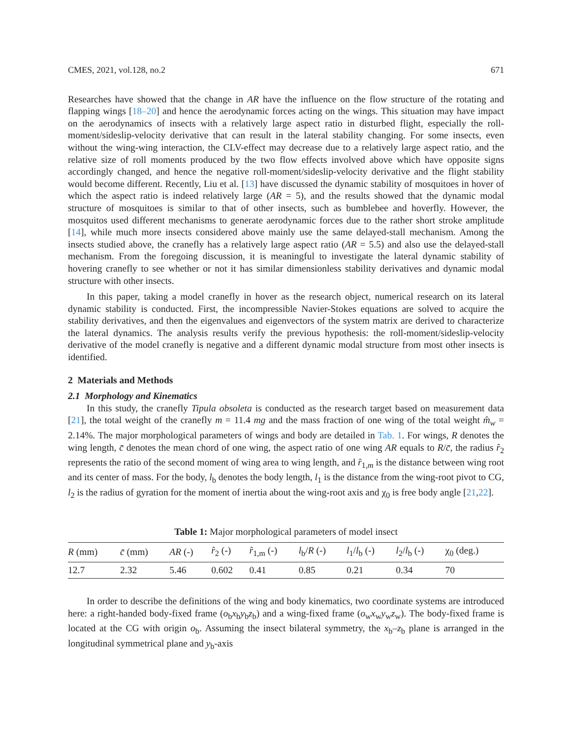CMES, 2021, vol.128, no.2 671
Researches have showed that the change in AR have the influence on the flow structure of the rotating and flapping wings [18–20] and hence the aerodynamic forces acting on the wings. This situation may have impact on the aerodynamics of insects with a relatively large aspect ratio in disturbed flight, especially the roll-moment/sideslip-velocity derivative that can result in the lateral stability changing. For some insects, even without the wing-wing interaction, the CLV-effect may decrease due to a relatively large aspect ratio, and the relative size of roll moments produced by the two flow effects involved above which have opposite signs accordingly changed, and hence the negative roll-moment/sideslip-velocity derivative and the flight stability would become different. Recently, Liu et al. [13] have discussed the dynamic stability of mosquitoes in hover of which the aspect ratio is indeed relatively large (AR = 5), and the results showed that the dynamic modal structure of mosquitoes is similar to that of other insects, such as bumblebee and hoverfly. However, the mosquitos used different mechanisms to generate aerodynamic forces due to the rather short stroke amplitude [14], while much more insects considered above mainly use the same delayed-stall mechanism. Among the insects studied above, the cranefly has a relatively large aspect ratio (AR = 5.5) and also use the delayed-stall mechanism. From the foregoing discussion, it is meaningful to investigate the lateral dynamic stability of hovering cranefly to see whether or not it has similar dimensionless stability derivatives and dynamic modal structure with other insects.
In this paper, taking a model cranefly in hover as the research object, numerical research on its lateral dynamic stability is conducted. First, the incompressible Navier-Stokes equations are solved to acquire the stability derivatives, and then the eigenvalues and eigenvectors of the system matrix are derived to characterize the lateral dynamics. The analysis results verify the previous hypothesis: the roll-moment/sideslip-velocity derivative of the model cranefly is negative and a different dynamic modal structure from most other insects is identified.
2 Materials and Methods
2.1 Morphology and Kinematics
In this study, the cranefly Tipula obsoleta is conducted as the research target based on measurement data [21], the total weight of the cranefly m = 11.4 mg and the mass fraction of one wing of the total weight m̂<sub>w</sub> = 2.14%. The major morphological parameters of wings and body are detailed in Tab. 1. For wings, R denotes the wing length, c̄ denotes the mean chord of one wing, the aspect ratio of one wing AR equals to R/c̄, the radius r̂<sub>2</sub> represents the ratio of the second moment of wing area to wing length, and r̂<sub>1,m</sub> is the distance between wing root and its center of mass. For the body, l<sub>b</sub> denotes the body length, l<sub>1</sub> is the distance from the wing-root pivot to CG, l<sub>2</sub> is the radius of gyration for the moment of inertia about the wing-root axis and χ<sub>0</sub> is free body angle [21,22].
Table 1: Major morphological parameters of model insect
| R (mm) | c̄ (mm) | AR (-) | r̂<sub>2</sub> (-) | r̂<sub>1,m</sub> (-) | l<sub>b</sub>/ R (-) | l<sub>1</sub>/ l<sub>b</sub> (-) | l<sub>2</sub>/ l<sub>b</sub> (-) | χ<sub>0</sub> (deg.) |
| --- | --- | --- | --- | --- | --- | --- | --- | --- |
| 12.7 | 2.32 | 5.46 | 0.602 | 0.41 | 0.85 | 0.21 | 0.34 | 70 |
In order to describe the definitions of the wing and body kinematics, two coordinate systems are introduced here: a right-handed body-fixed frame (o<sub>b</sub>x<sub>b</sub>y<sub>b</sub>z<sub>b</sub>) and a wing-fixed frame (o<sub>w</sub>x<sub>w</sub>y<sub>w</sub>z<sub>w</sub>). The body-fixed frame is located at the CG with origin o<sub>b</sub>. Assuming the insect bilateral symmetry, the x<sub>b</sub>–z<sub>b</sub> plane is arranged in the longitudinal symmetrical plane and y<sub>b</sub>-axis